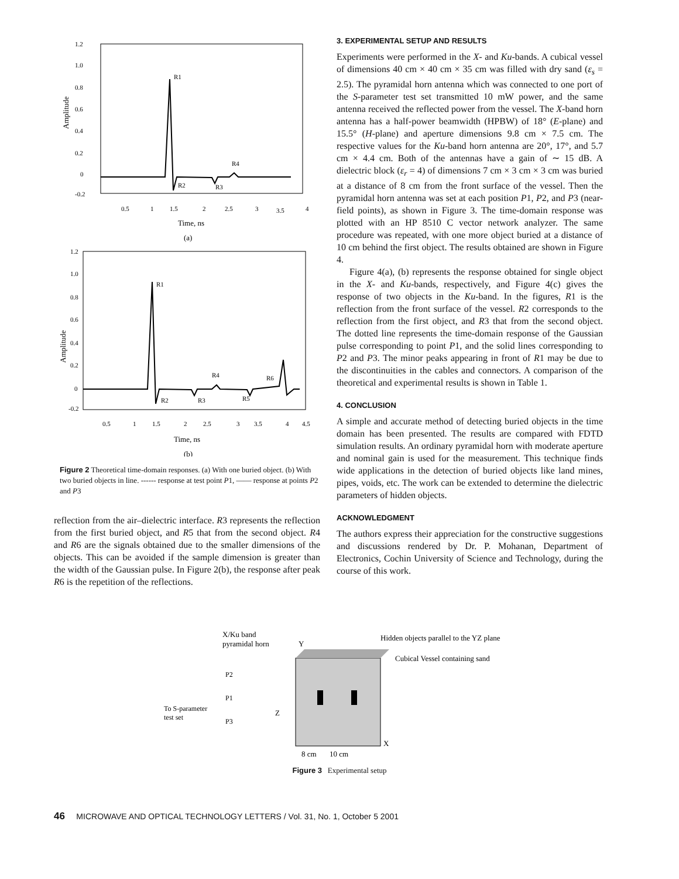1.2
1.0
0.8
0.6
0.4
0.2
0
-0.2
Amplitude
R1
R2
R3
R4
0.5
1
1.5
2
2.5
3
3.5
4
Time, ns
(a)
1.2
1.0
0.8
0.6
0.4
0.2
0
-0.2
Amplitude
R1
R2
R3
R4
R5
R6
0.5
1
1.5
2
2.5
3
3.5
4
4.5
Time, ns
(b)
Figure 2 Theoretical time-domain responses. (a) With one buried object. (b) With two buried objects in line. ------ response at test point P1, —— response at points P2 and P3
reflection from the air–dielectric interface. R3 represents the reflection from the first buried object, and R5 that from the second object. R4 and R6 are the signals obtained due to the smaller dimensions of the objects. This can be avoided if the sample dimension is greater than the width of the Gaussian pulse. In Figure 2(b), the response after peak R6 is the repetition of the reflections.
3. EXPERIMENTAL SETUP AND RESULTS
Experiments were performed in the X- and Ku-bands. A cubical vessel of dimensions 40 cm × 40 cm × 35 cm was filled with dry sand (ε<sub>s</sub> = 2.5). The pyramidal horn antenna which was connected to one port of the S-parameter test set transmitted 10 mW power, and the same antenna received the reflected power from the vessel. The X-band horn antenna has a half-power beamwidth (HPBW) of 18° (E-plane) and 15.5° (H-plane) and aperture dimensions 9.8 cm × 7.5 cm. The respective values for the Ku-band horn antenna are 20°, 17°, and 5.7 cm × 4.4 cm. Both of the antennas have a gain of ∼ 15 dB. A dielectric block (ε<sub>r</sub> = 4) of dimensions 7 cm × 3 cm × 3 cm was buried at a distance of 8 cm from the front surface of the vessel. Then the pyramidal horn antenna was set at each position P1, P2, and P3 (near-field points), as shown in Figure 3. The time-domain response was plotted with an HP 8510 C vector network analyzer. The same procedure was repeated, with one more object buried at a distance of 10 cm behind the first object. The results obtained are shown in Figure 4.
Figure 4(a), (b) represents the response obtained for single object in the X- and Ku-bands, respectively, and Figure 4(c) gives the response of two objects in the Ku-band. In the figures, R1 is the reflection from the front surface of the vessel. R2 corresponds to the reflection from the first object, and R3 that from the second object. The dotted line represents the time-domain response of the Gaussian pulse corresponding to point P1, and the solid lines corresponding to P2 and P3. The minor peaks appearing in front of R1 may be due to the discontinuities in the cables and connectors. A comparison of the theoretical and experimental results is shown in Table 1.
4. CONCLUSION
A simple and accurate method of detecting buried objects in the time domain has been presented. The results are compared with FDTD simulation results. An ordinary pyramidal horn with moderate aperture and nominal gain is used for the measurement. This technique finds wide applications in the detection of buried objects like land mines, pipes, voids, etc. The work can be extended to determine the dielectric parameters of hidden objects.
ACKNOWLEDGMENT
The authors express their appreciation for the constructive suggestions and discussions rendered by Dr. P. Mohanan, Department of Electronics, Cochin University of Science and Technology, during the course of this work.
X/Ku band
pyramidal horn
Y
Hidden objects parallel to the YZ plane
Cubical Vessel containing sand
P2
P1
P3
To S-parameter
test set
Z
X
8 cm
10 cm
Figure 3 Experimental setup
46 MICROWAVE AND OPTICAL TECHNOLOGY LETTERS / Vol. 31, No. 1, October 5 2001